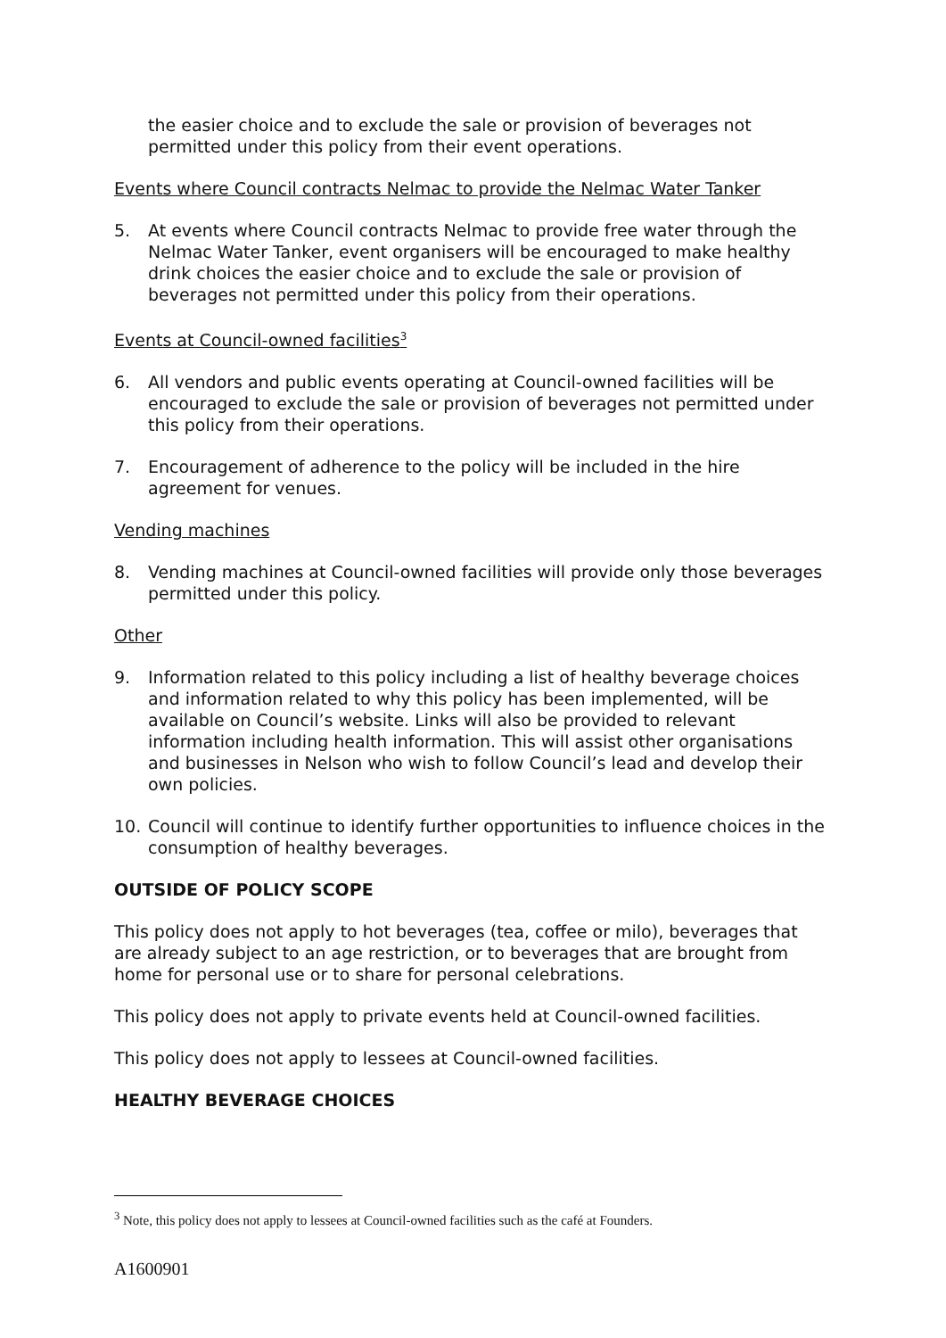the easier choice and to exclude the sale or provision of beverages not permitted under this policy from their event operations.
Events where Council contracts Nelmac to provide the Nelmac Water Tanker
5. At events where Council contracts Nelmac to provide free water through the Nelmac Water Tanker, event organisers will be encouraged to make healthy drink choices the easier choice and to exclude the sale or provision of beverages not permitted under this policy from their operations.
Events at Council-owned facilities<sup>3</sup>
6. All vendors and public events operating at Council-owned facilities will be encouraged to exclude the sale or provision of beverages not permitted under this policy from their operations.
7. Encouragement of adherence to the policy will be included in the hire agreement for venues.
Vending machines
8. Vending machines at Council-owned facilities will provide only those beverages permitted under this policy.
Other
9. Information related to this policy including a list of healthy beverage choices and information related to why this policy has been implemented, will be available on Council’s website. Links will also be provided to relevant information including health information. This will assist other organisations and businesses in Nelson who wish to follow Council’s lead and develop their own policies.
10. Council will continue to identify further opportunities to influence choices in the consumption of healthy beverages.
OUTSIDE OF POLICY SCOPE
This policy does not apply to hot beverages (tea, coffee or milo), beverages that are already subject to an age restriction, or to beverages that are brought from home for personal use or to share for personal celebrations.
This policy does not apply to private events held at Council-owned facilities.
This policy does not apply to lessees at Council-owned facilities.
HEALTHY BEVERAGE CHOICES
<sup>3</sup> Note, this policy does not apply to lessees at Council-owned facilities such as the café at Founders.
A1600901